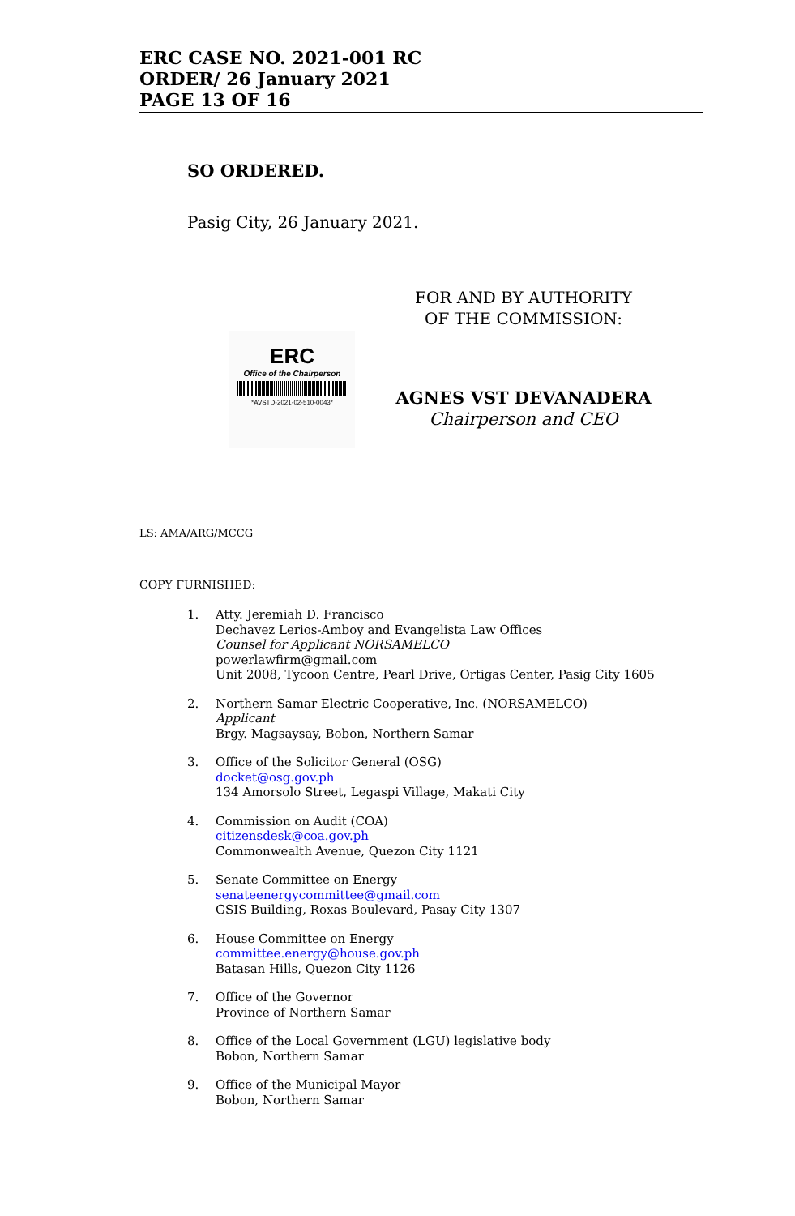ERC CASE NO. 2021-001 RC
ORDER/ 26 January 2021
PAGE 13 OF 16
SO ORDERED.
Pasig City, 26 January 2021.
FOR AND BY AUTHORITY
OF THE COMMISSION:
ERC
Office of the Chairperson
*AVSTD-2021-02-510-0043*
AGNES VST DEVANADERA
Chairperson and CEO
LS: AMA/ARG/MCCG
COPY FURNISHED:
1. Atty. Jeremiah D. Francisco
Dechavez Lerios-Amboy and Evangelista Law Offices
Counsel for Applicant NORSAMELCO
powerlawfirm@gmail.com
Unit 2008, Tycoon Centre, Pearl Drive, Ortigas Center, Pasig City 1605
2. Northern Samar Electric Cooperative, Inc. (NORSAMELCO)
Applicant
Brgy. Magsaysay, Bobon, Northern Samar
3. Office of the Solicitor General (OSG)
docket@osg.gov.ph
134 Amorsolo Street, Legaspi Village, Makati City
4. Commission on Audit (COA)
citizensdesk@coa.gov.ph
Commonwealth Avenue, Quezon City 1121
5. Senate Committee on Energy
senateenergycommittee@gmail.com
GSIS Building, Roxas Boulevard, Pasay City 1307
6. House Committee on Energy
committee.energy@house.gov.ph
Batasan Hills, Quezon City 1126
7. Office of the Governor
Province of Northern Samar
8. Office of the Local Government (LGU) legislative body
Bobon, Northern Samar
9. Office of the Municipal Mayor
Bobon, Northern Samar